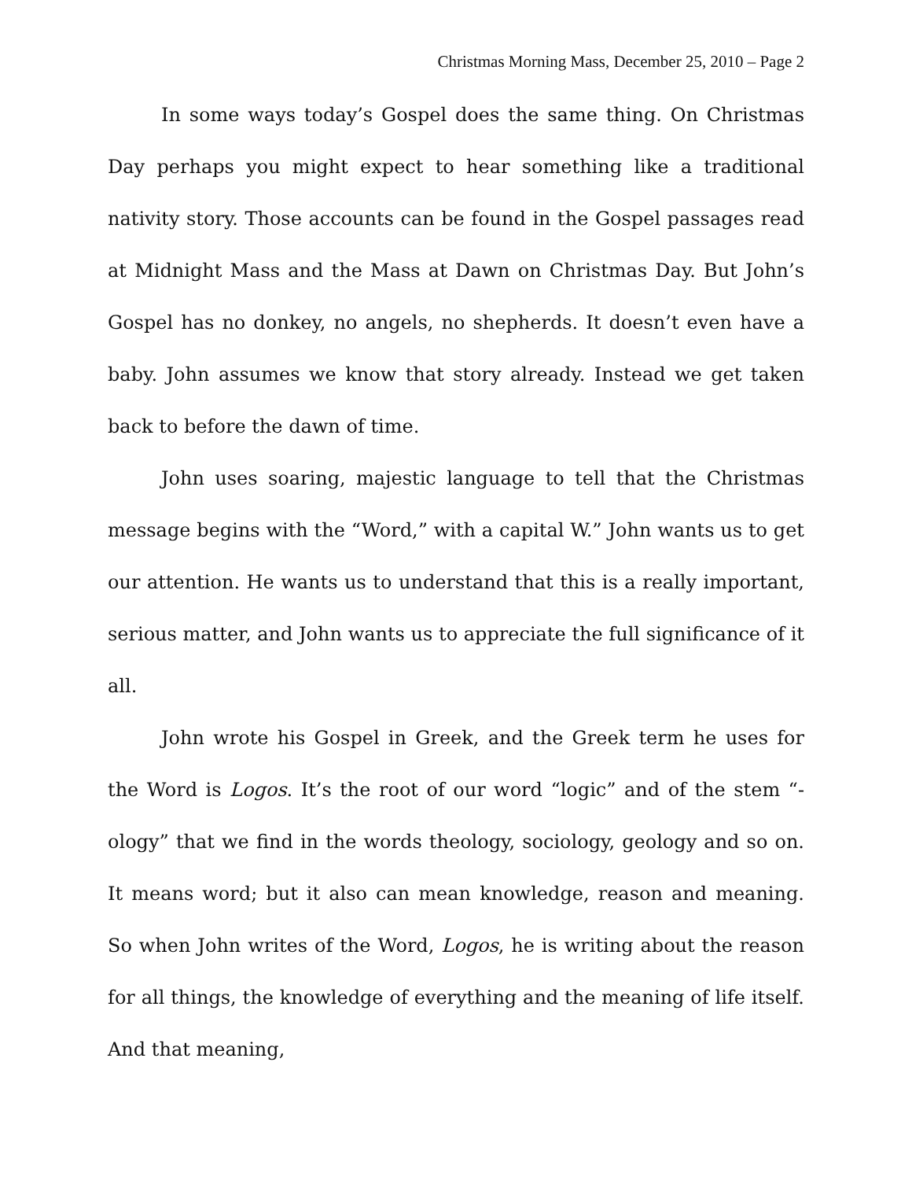Christmas Morning Mass, December 25, 2010 – Page 2
In some ways today’s Gospel does the same thing. On Christmas Day perhaps you might expect to hear something like a traditional nativity story. Those accounts can be found in the Gospel passages read at Midnight Mass and the Mass at Dawn on Christmas Day. But John’s Gospel has no donkey, no angels, no shepherds. It doesn’t even have a baby. John assumes we know that story already. Instead we get taken back to before the dawn of time.
John uses soaring, majestic language to tell that the Christmas message begins with the “Word,” with a capital W.” John wants us to get our attention. He wants us to understand that this is a really important, serious matter, and John wants us to appreciate the full significance of it all.
John wrote his Gospel in Greek, and the Greek term he uses for the Word is Logos. It’s the root of our word “logic” and of the stem “-ology” that we find in the words theology, sociology, geology and so on. It means word; but it also can mean knowledge, reason and meaning. So when John writes of the Word, Logos, he is writing about the reason for all things, the knowledge of everything and the meaning of life itself. And that meaning,